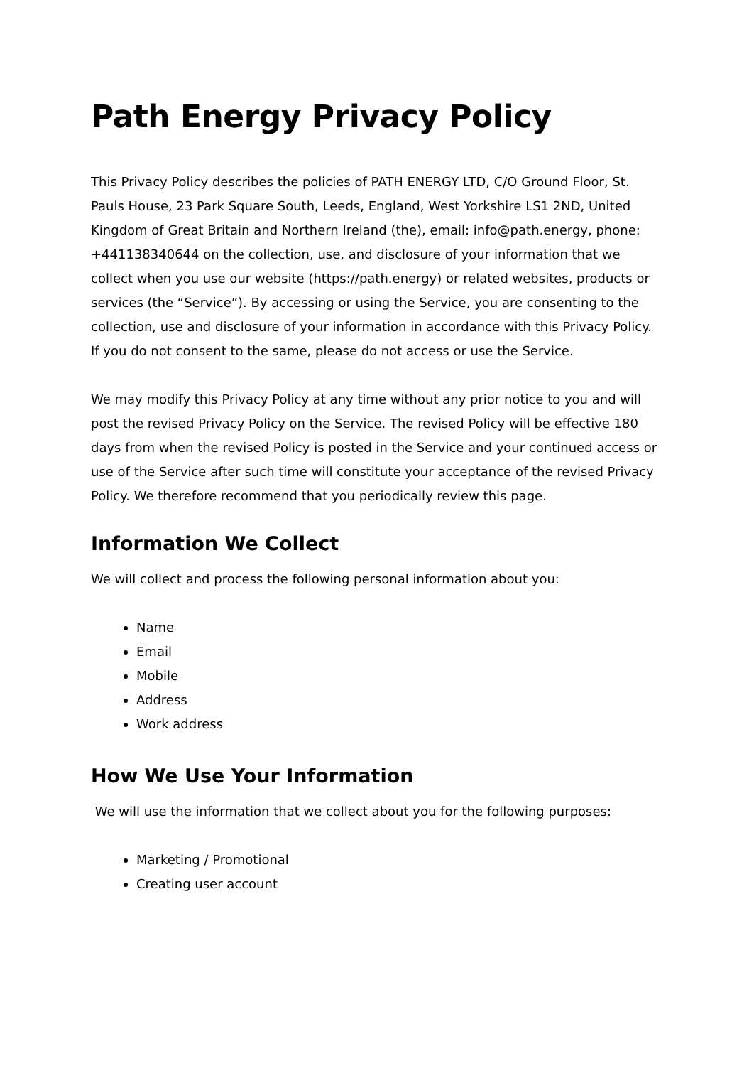Path Energy Privacy Policy
This Privacy Policy describes the policies of PATH ENERGY LTD, C/O Ground Floor, St. Pauls House, 23 Park Square South, Leeds, England, West Yorkshire LS1 2ND, United Kingdom of Great Britain and Northern Ireland (the), email: info@path.energy, phone: +441138340644 on the collection, use, and disclosure of your information that we collect when you use our website (https://path.energy) or related websites, products or services (the “Service”). By accessing or using the Service, you are consenting to the collection, use and disclosure of your information in accordance with this Privacy Policy. If you do not consent to the same, please do not access or use the Service.
We may modify this Privacy Policy at any time without any prior notice to you and will post the revised Privacy Policy on the Service. The revised Policy will be effective 180 days from when the revised Policy is posted in the Service and your continued access or use of the Service after such time will constitute your acceptance of the revised Privacy Policy. We therefore recommend that you periodically review this page.
Information We Collect
We will collect and process the following personal information about you:
Name
Email
Mobile
Address
Work address
How We Use Your Information
We will use the information that we collect about you for the following purposes:
Marketing / Promotional
Creating user account